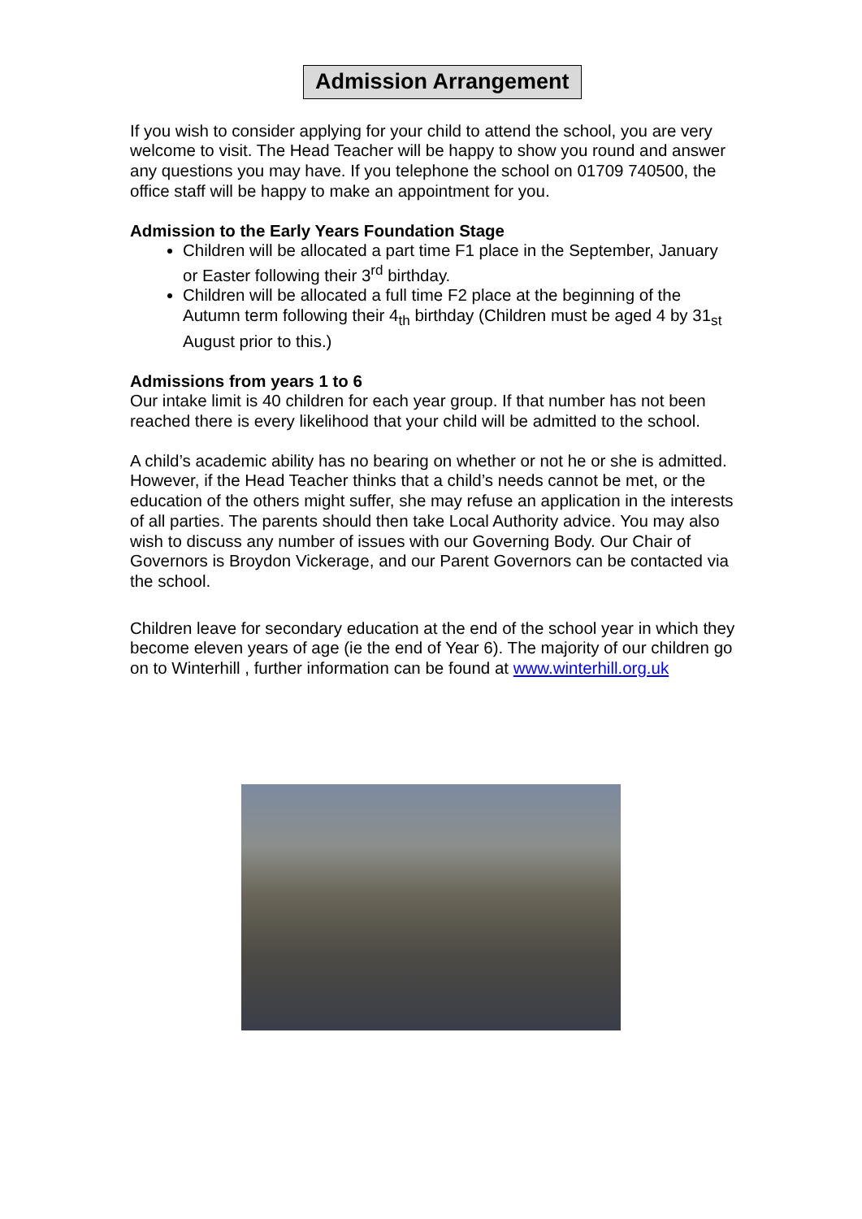Admission Arrangement
If you wish to consider applying for your child to attend the school, you are very welcome to visit. The Head Teacher will be happy to show you round and answer any questions you may have. If you telephone the school on 01709 740500, the office staff will be happy to make an appointment for you.
Admission to the Early Years Foundation Stage
Children will be allocated a part time F1 place in the September, January or Easter following their 3<sup>rd</sup> birthday.
Children will be allocated a full time F2 place at the beginning of the Autumn term following their 4<sub>th</sub> birthday (Children must be aged 4 by 31<sub>st</sub> August prior to this.)
Admissions from years 1 to 6
Our intake limit is 40 children for each year group. If that number has not been reached there is every likelihood that your child will be admitted to the school.
A child’s academic ability has no bearing on whether or not he or she is admitted. However, if the Head Teacher thinks that a child’s needs cannot be met, or the education of the others might suffer, she may refuse an application in the interests of all parties. The parents should then take Local Authority advice. You may also wish to discuss any number of issues with our Governing Body. Our Chair of Governors is Broydon Vickerage, and our Parent Governors can be contacted via the school.
Children leave for secondary education at the end of the school year in which they become eleven years of age (ie the end of Year 6). The majority of our children go on to Winterhill , further information can be found at www.winterhill.org.uk